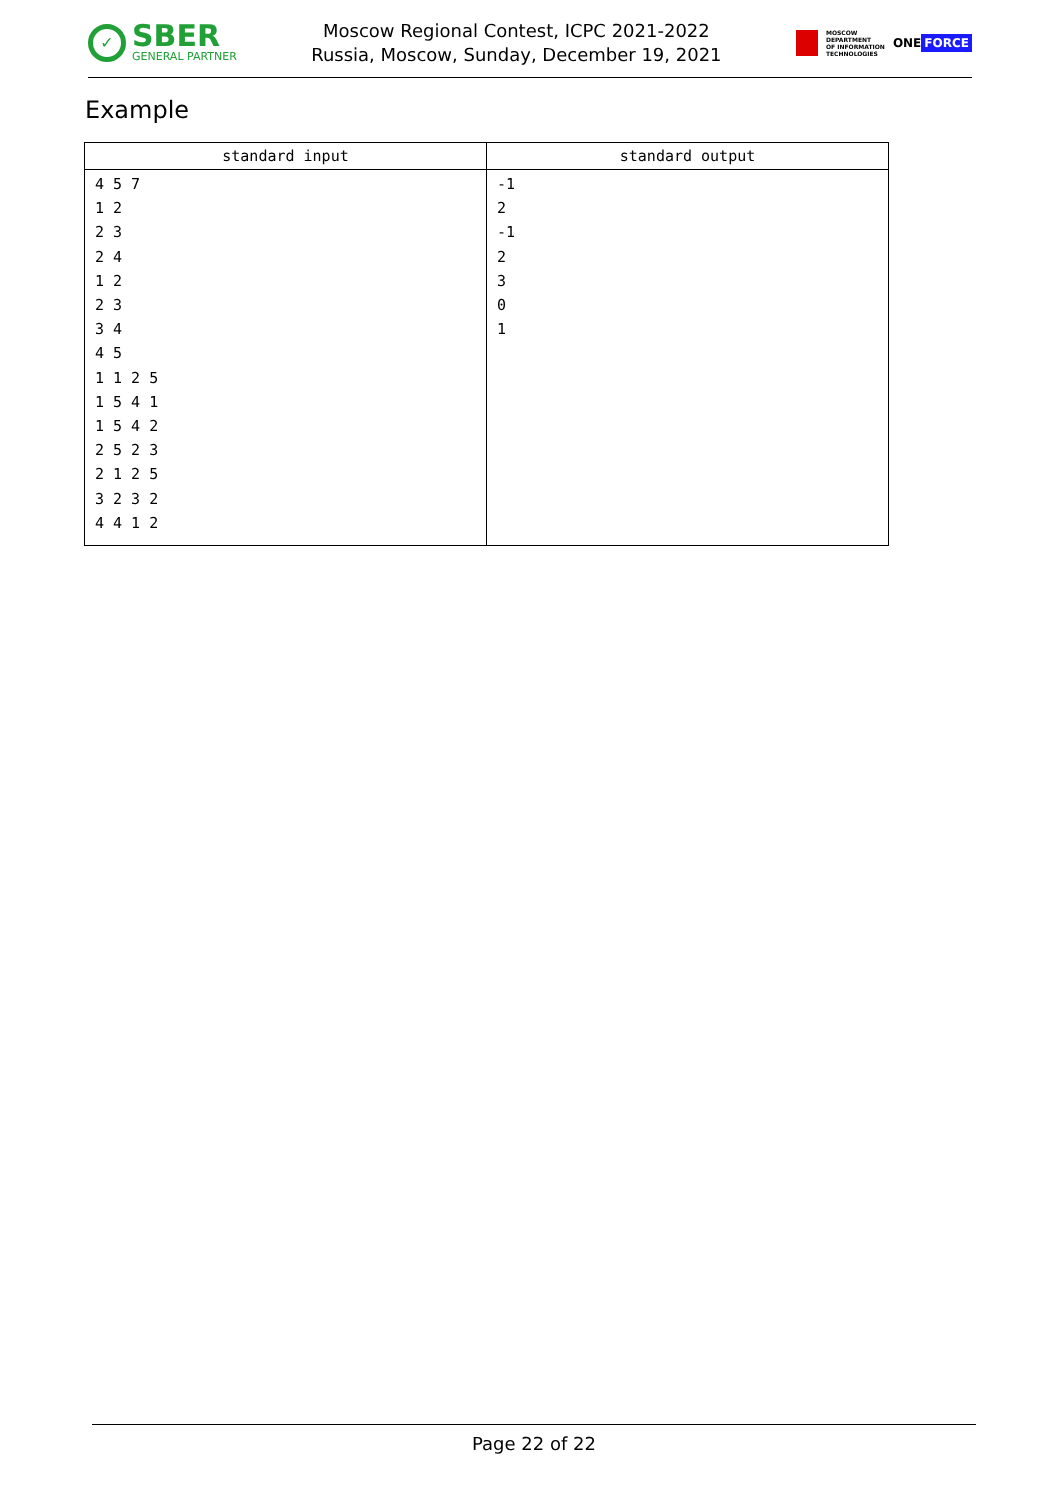✓
SBER
GENERAL PARTNER
Moscow Regional Contest, ICPC 2021-2022
Russia, Moscow, Sunday, December 19, 2021
MOSCOW
DEPARTMENT
OF INFORMATION
TECHNOLOGIES
ONE FORCE
Example
| standard input | standard output |
| --- | --- |
| 4 5 7 1 2 2 3 2 4 1 2 2 3 3 4 4 5 1 1 2 5 1 5 4 1 1 5 4 2 2 5 2 3 2 1 2 5 3 2 3 2 4 4 1 2 | -1 2 -1 2 3 0 1 |
Page 22 of 22